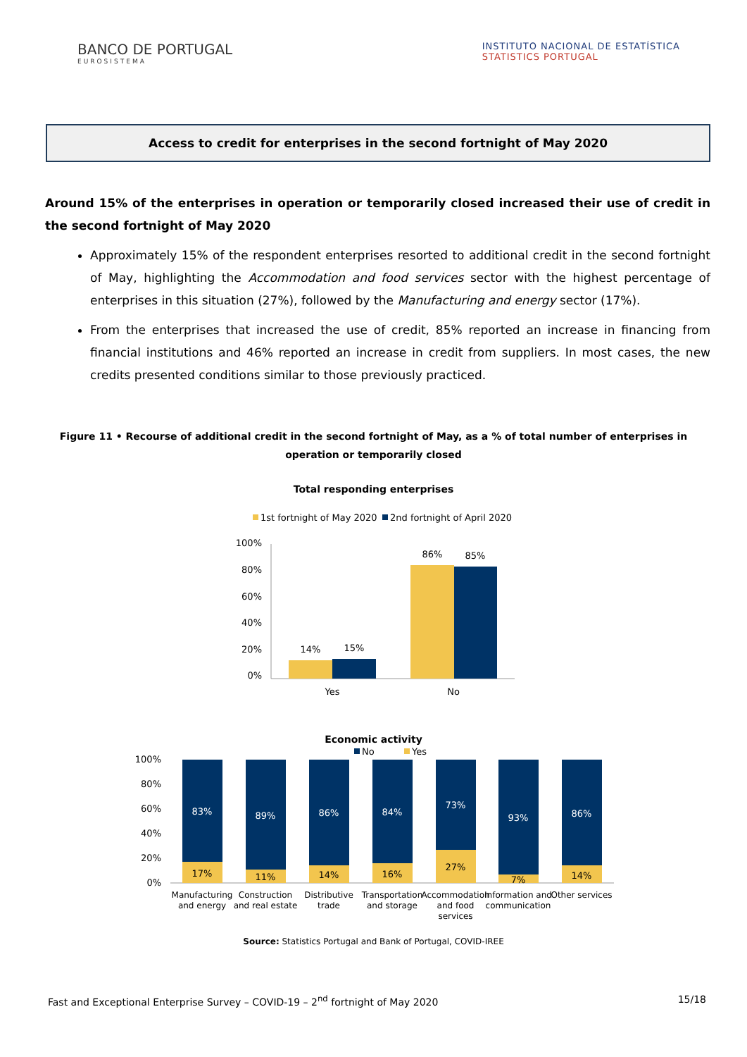BANCO DE PORTUGAL
EUROSISTEMA
INSTITUTO NACIONAL DE ESTATÍSTICA
STATISTICS PORTUGAL
Access to credit for enterprises in the second fortnight of May 2020
Around 15% of the enterprises in operation or temporarily closed increased their use of credit in the second fortnight of May 2020
Approximately 15% of the respondent enterprises resorted to additional credit in the second fortnight of May, highlighting the Accommodation and food services sector with the highest percentage of enterprises in this situation (27%), followed by the Manufacturing and energy sector (17%).
From the enterprises that increased the use of credit, 85% reported an increase in financing from financial institutions and 46% reported an increase in credit from suppliers. In most cases, the new credits presented conditions similar to those previously practiced.
Figure 11 • Recourse of additional credit in the second fortnight of May, as a % of total number of enterprises in operation or temporarily closed
Total responding enterprises
1st fortnight of May 2020
2nd fortnight of April 2020
100%
80%
60%
40%
20%
0%
14%
15%
86%
85%
Yes
No
Economic activity
No
Yes
100%
80%
60%
40%
20%
0%
83%
89%
86%
84%
73%
93%
86%
17%
11%
14%
16%
27%
7%
14%
Manufacturing
and energy
Construction
and real estate
Distributive
trade
Transportation
and storage
Accommodation
and food
services
Information and
communication
Other services
Source: Statistics Portugal and Bank of Portugal, COVID-IREE
Fast and Exceptional Enterprise Survey – COVID-19 – 2<sup>nd</sup> fortnight of May 2020 15/18